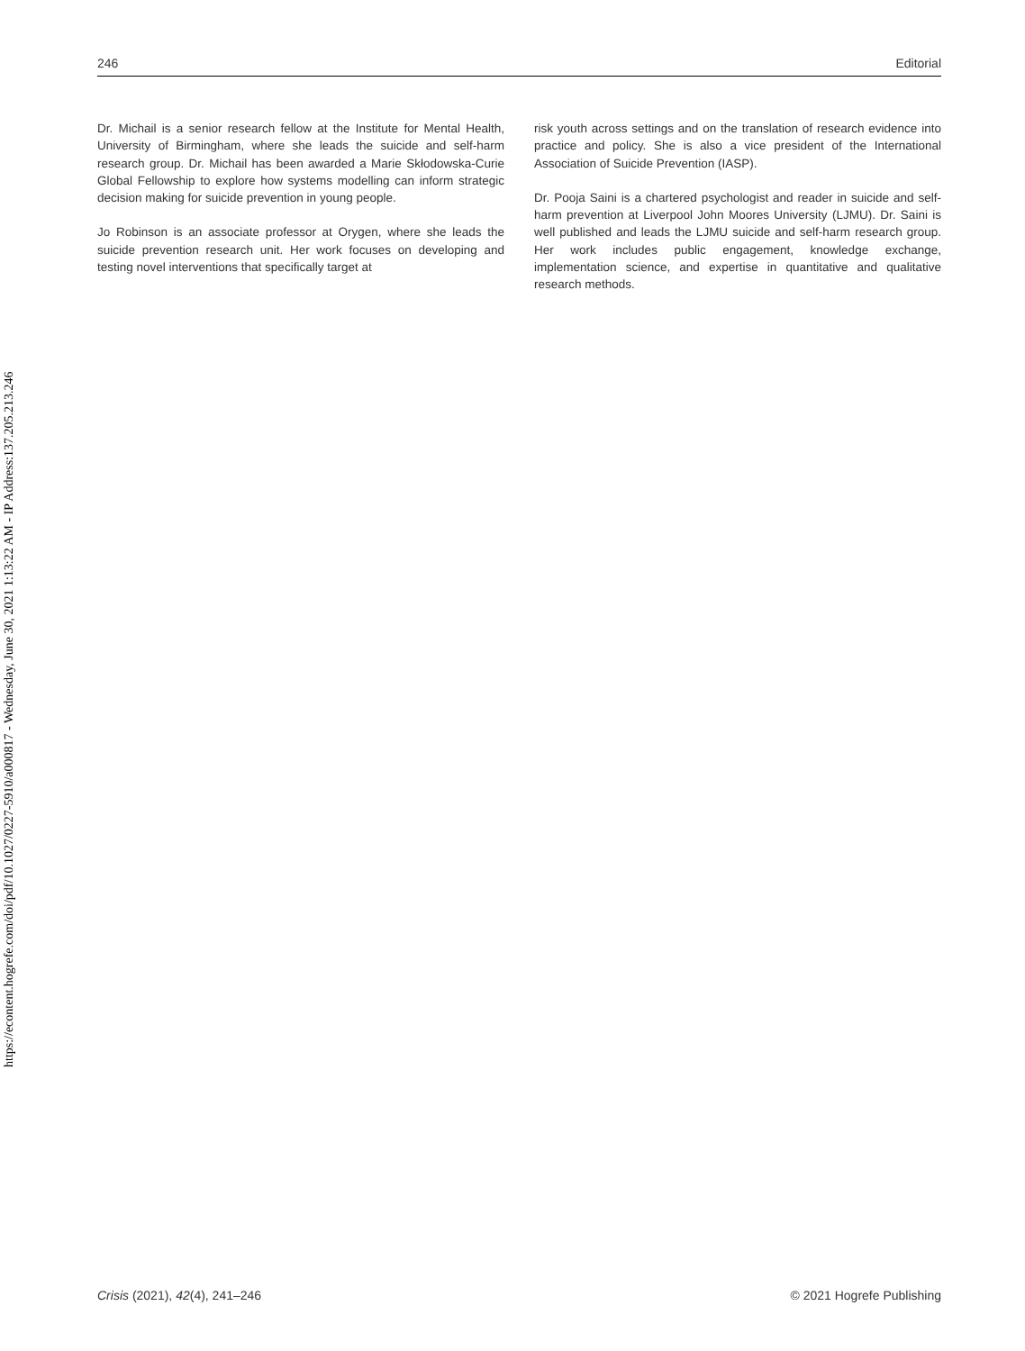https://econtent.hogrefe.com/doi/pdf/10.1027/0227-5910/a000817 - Wednesday, June 30, 2021 1:13:22 AM - IP Address:137.205.213.246
246 Editorial
Dr. Michail is a senior research fellow at the Institute for Mental Health, University of Birmingham, where she leads the suicide and self-harm research group. Dr. Michail has been awarded a Marie Skłodowska-Curie Global Fellowship to explore how systems modelling can inform strategic decision making for suicide prevention in young people.
Jo Robinson is an associate professor at Orygen, where she leads the suicide prevention research unit. Her work focuses on developing and testing novel interventions that specifically target at
risk youth across settings and on the translation of research evidence into practice and policy. She is also a vice president of the International Association of Suicide Prevention (IASP).
Dr. Pooja Saini is a chartered psychologist and reader in suicide and self-harm prevention at Liverpool John Moores University (LJMU). Dr. Saini is well published and leads the LJMU suicide and self-harm research group. Her work includes public engagement, knowledge exchange, implementation science, and expertise in quantitative and qualitative research methods.
Crisis (2021), 42(4), 241–246 © 2021 Hogrefe Publishing